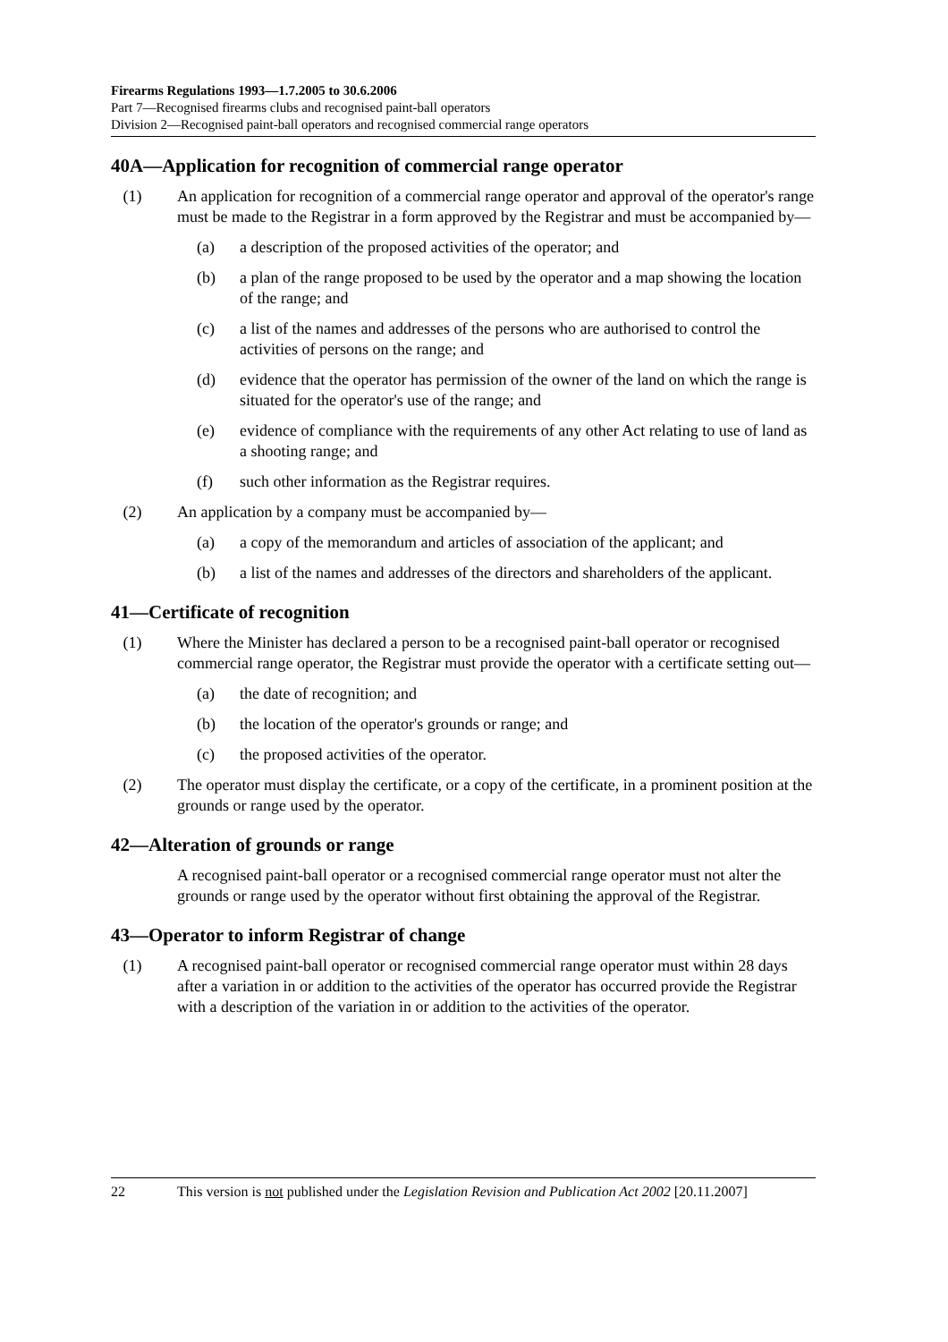Firearms Regulations 1993—1.7.2005 to 30.6.2006
Part 7—Recognised firearms clubs and recognised paint-ball operators
Division 2—Recognised paint-ball operators and recognised commercial range operators
40A—Application for recognition of commercial range operator
(1) An application for recognition of a commercial range operator and approval of the operator's range must be made to the Registrar in a form approved by the Registrar and must be accompanied by—
(a) a description of the proposed activities of the operator; and
(b) a plan of the range proposed to be used by the operator and a map showing the location of the range; and
(c) a list of the names and addresses of the persons who are authorised to control the activities of persons on the range; and
(d) evidence that the operator has permission of the owner of the land on which the range is situated for the operator's use of the range; and
(e) evidence of compliance with the requirements of any other Act relating to use of land as a shooting range; and
(f) such other information as the Registrar requires.
(2) An application by a company must be accompanied by—
(a) a copy of the memorandum and articles of association of the applicant; and
(b) a list of the names and addresses of the directors and shareholders of the applicant.
41—Certificate of recognition
(1) Where the Minister has declared a person to be a recognised paint-ball operator or recognised commercial range operator, the Registrar must provide the operator with a certificate setting out—
(a) the date of recognition; and
(b) the location of the operator's grounds or range; and
(c) the proposed activities of the operator.
(2) The operator must display the certificate, or a copy of the certificate, in a prominent position at the grounds or range used by the operator.
42—Alteration of grounds or range
A recognised paint-ball operator or a recognised commercial range operator must not alter the grounds or range used by the operator without first obtaining the approval of the Registrar.
43—Operator to inform Registrar of change
(1) A recognised paint-ball operator or recognised commercial range operator must within 28 days after a variation in or addition to the activities of the operator has occurred provide the Registrar with a description of the variation in or addition to the activities of the operator.
22 This version is not published under the Legislation Revision and Publication Act 2002 [20.11.2007]